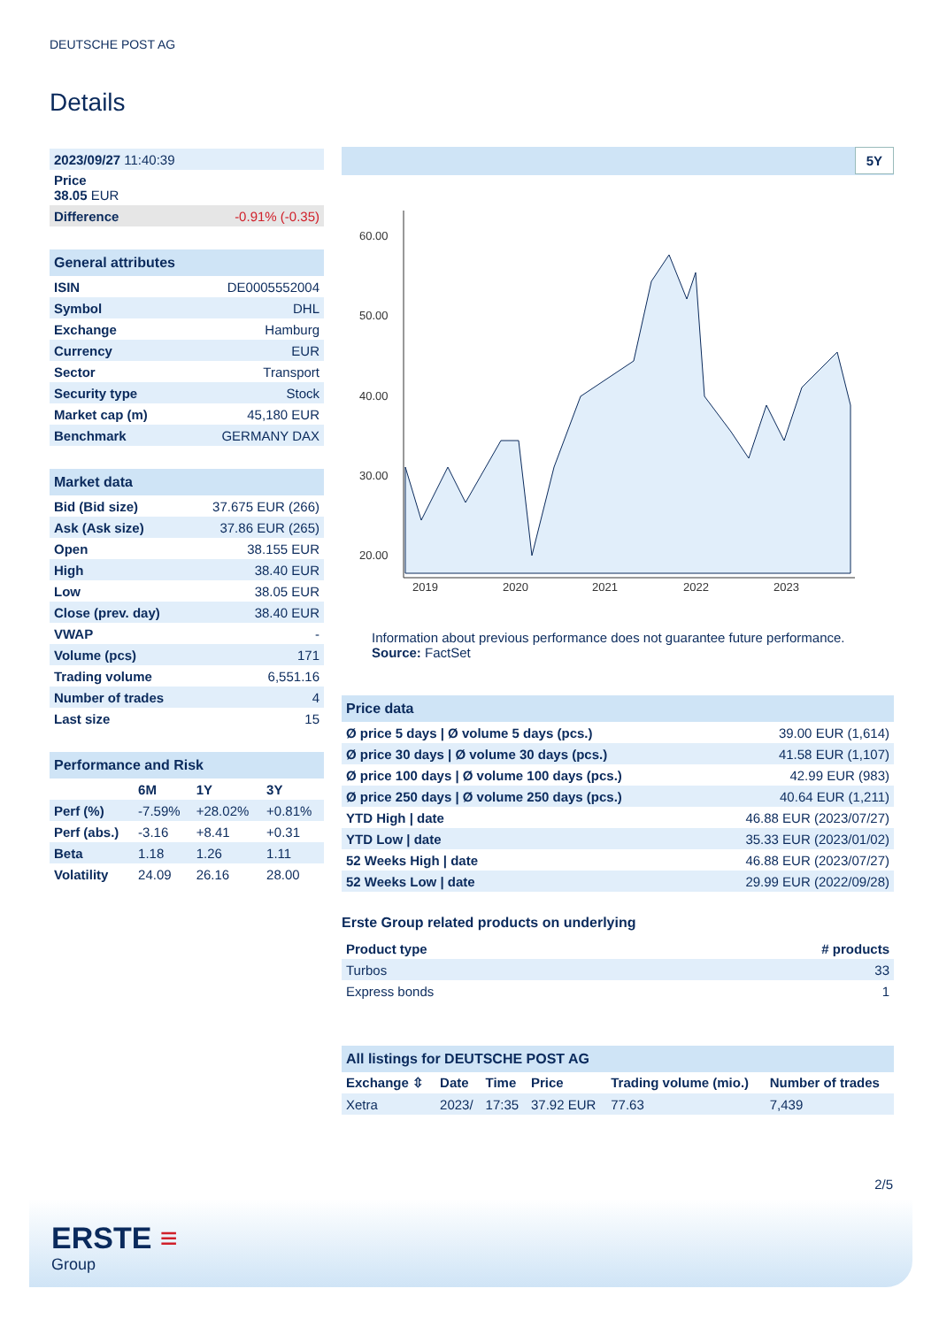DEUTSCHE POST AG
Details
| 2023/09/27 11:40:39 |
| Price 38.05 EUR |
| Difference -0.91% (-0.35) |
| General attributes | |
| ISIN | DE0005552004 |
| Symbol | DHL |
| Exchange | Hamburg |
| Currency | EUR |
| Sector | Transport |
| Security type | Stock |
| Market cap (m) | 45,180 EUR |
| Benchmark | GERMANY DAX |
| Market data | |
| Bid (Bid size) | 37.675 EUR (266) |
| Ask (Ask size) | 37.86 EUR (265) |
| Open | 38.155 EUR |
| High | 38.40 EUR |
| Low | 38.05 EUR |
| Close (prev. day) | 38.40 EUR |
| VWAP | - |
| Volume (pcs) | 171 |
| Trading volume | 6,551.16 |
| Number of trades | 4 |
| Last size | 15 |
| Performance and Risk | | | |
| | 6M | 1Y | 3Y |
| Perf (%) | -7.59% | +28.02% | +0.81% |
| Perf (abs.) | -3.16 | +8.41 | +0.31 |
| Beta | 1.18 | 1.26 | 1.11 |
| Volatility | 24.09 | 26.16 | 28.00 |
5Y
60.00
50.00
40.00
30.00
20.00
2019
2020
2021
2022
2023
Information about previous performance does not guarantee future performance.
Source: FactSet
| Price data | |
| Ø price 5 days / Ø volume 5 days (pcs.) | 39.00 EUR (1,614) |
| Ø price 30 days / Ø volume 30 days (pcs.) | 41.58 EUR (1,107) |
| Ø price 100 days / Ø volume 100 days (pcs.) | 42.99 EUR (983) |
| Ø price 250 days / Ø volume 250 days (pcs.) | 40.64 EUR (1,211) |
| YTD High / date | 46.88 EUR (2023/07/27) |
| YTD Low / date | 35.33 EUR (2023/01/02) |
| 52 Weeks High / date | 46.88 EUR (2023/07/27) |
| 52 Weeks Low / date | 29.99 EUR (2022/09/28) |
Erste Group related products on underlying
| Product type | # products |
| --- | --- |
| Turbos | 33 |
| Express bonds | 1 |
| All listings for DEUTSCHE POST AG | | | | | |
| Exchange ⇳ | Date | Time | Price | Trading volume (mio.) | Number of trades |
| Xetra | 2023/ | 17:35 | 37.92 EUR | 77.63 | 7,439 |
2/5
ERSTE ≡
Group